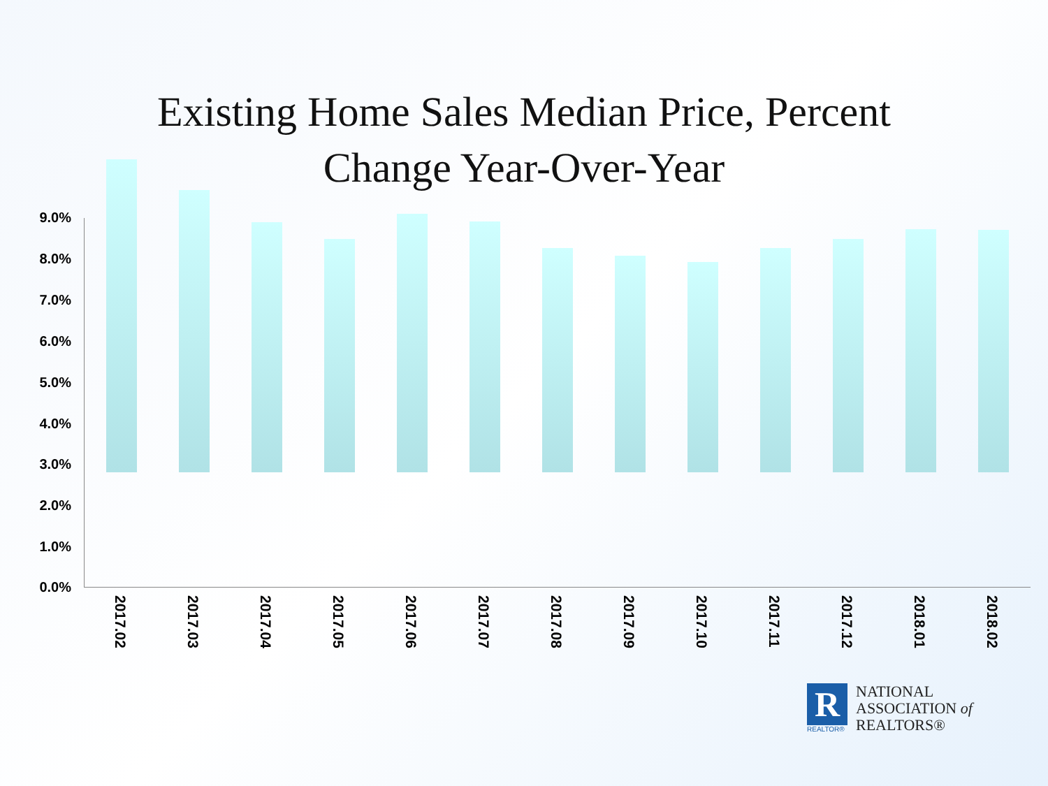Existing Home Sales Median Price, Percent
Change Year-Over-Year
9.0%
8.0%
7.0%
6.0%
5.0%
4.0%
3.0%
2.0%
1.0%
0.0%
2017.02
2017.03
2017.04
2017.05
2017.06
2017.07
2017.08
2017.09
2017.10
2017.11
2017.12
2018.01
2018.02
R
REALTOR®
NATIONAL
ASSOCIATION of
REALTORS®